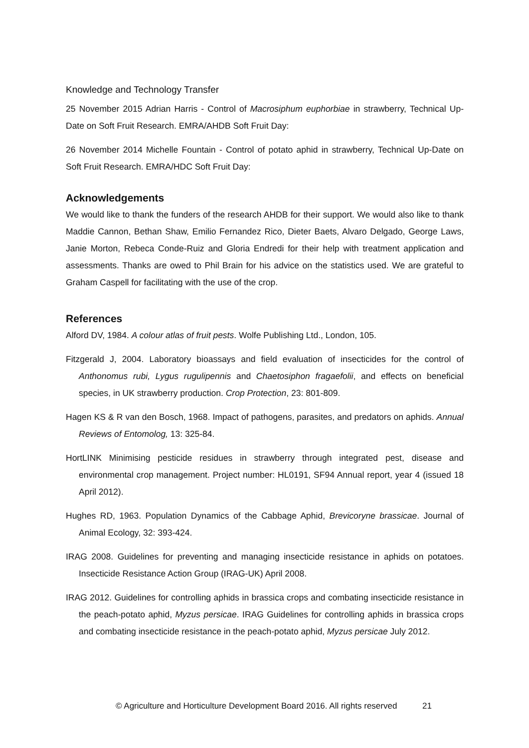Knowledge and Technology Transfer
25 November 2015 Adrian Harris - Control of Macrosiphum euphorbiae in strawberry, Technical Up-Date on Soft Fruit Research. EMRA/AHDB Soft Fruit Day:
26 November 2014 Michelle Fountain - Control of potato aphid in strawberry, Technical Up-Date on Soft Fruit Research. EMRA/HDC Soft Fruit Day:
Acknowledgements
We would like to thank the funders of the research AHDB for their support. We would also like to thank Maddie Cannon, Bethan Shaw, Emilio Fernandez Rico, Dieter Baets, Alvaro Delgado, George Laws, Janie Morton, Rebeca Conde-Ruiz and Gloria Endredi for their help with treatment application and assessments. Thanks are owed to Phil Brain for his advice on the statistics used. We are grateful to Graham Caspell for facilitating with the use of the crop.
References
Alford DV, 1984. A colour atlas of fruit pests. Wolfe Publishing Ltd., London, 105.
Fitzgerald J, 2004. Laboratory bioassays and field evaluation of insecticides for the control of Anthonomus rubi, Lygus rugulipennis and Chaetosiphon fragaefolii, and effects on beneficial species, in UK strawberry production. Crop Protection, 23: 801-809.
Hagen KS & R van den Bosch, 1968. Impact of pathogens, parasites, and predators on aphids. Annual Reviews of Entomolog, 13: 325-84.
HortLINK Minimising pesticide residues in strawberry through integrated pest, disease and environmental crop management. Project number: HL0191, SF94 Annual report, year 4 (issued 18 April 2012).
Hughes RD, 1963. Population Dynamics of the Cabbage Aphid, Brevicoryne brassicae. Journal of Animal Ecology, 32: 393-424.
IRAG 2008. Guidelines for preventing and managing insecticide resistance in aphids on potatoes. Insecticide Resistance Action Group (IRAG-UK) April 2008.
IRAG 2012. Guidelines for controlling aphids in brassica crops and combating insecticide resistance in the peach-potato aphid, Myzus persicae. IRAG Guidelines for controlling aphids in brassica crops and combating insecticide resistance in the peach-potato aphid, Myzus persicae July 2012.
© Agriculture and Horticulture Development Board 2016. All rights reserved 21